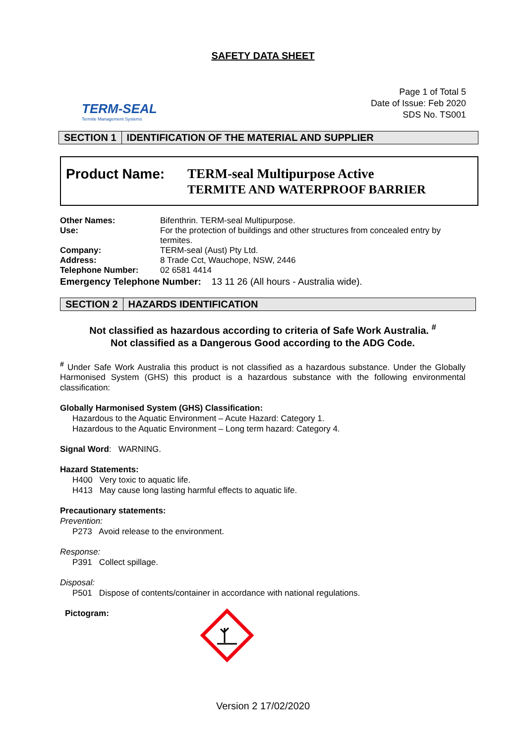SAFETY DATA SHEET
TERM-SEAL
Termite Management Systems
Page 1 of Total 5
Date of Issue: Feb 2020
SDS No. TS001
SECTION 1 IDENTIFICATION OF THE MATERIAL AND SUPPLIER
Product Name:
TERM-seal Multipurpose Active
TERMITE AND WATERPROOF BARRIER
| Other Names: | Bifenthrin. TERM-seal Multipurpose. |
| Use: | For the protection of buildings and other structures from concealed entry by termites. |
| Company: | TERM-seal (Aust) Pty Ltd. |
| Address: | 8 Trade Cct, Wauchope, NSW, 2446 |
| Telephone Number: | 02 6581 4414 |
| Emergency Telephone Number: 13 11 26 (All hours - Australia wide). | |
SECTION 2 HAZARDS IDENTIFICATION
Not classified as hazardous according to criteria of Safe Work Australia. <sup>#</sup>
Not classified as a Dangerous Good according to the ADG Code.
<sup>#</sup> Under Safe Work Australia this product is not classified as a hazardous substance. Under the Globally Harmonised System (GHS) this product is a hazardous substance with the following environmental classification:
Globally Harmonised System (GHS) Classification:
Hazardous to the Aquatic Environment – Acute Hazard: Category 1.
Hazardous to the Aquatic Environment – Long term hazard: Category 4.
Signal Word: WARNING.
Hazard Statements:
H400 Very toxic to aquatic life.
H413 May cause long lasting harmful effects to aquatic life.
Precautionary statements:
Prevention:
P273 Avoid release to the environment.
Response:
P391 Collect spillage.
Disposal:
P501 Dispose of contents/container in accordance with national regulations.
Pictogram:
Version 2 17/02/2020